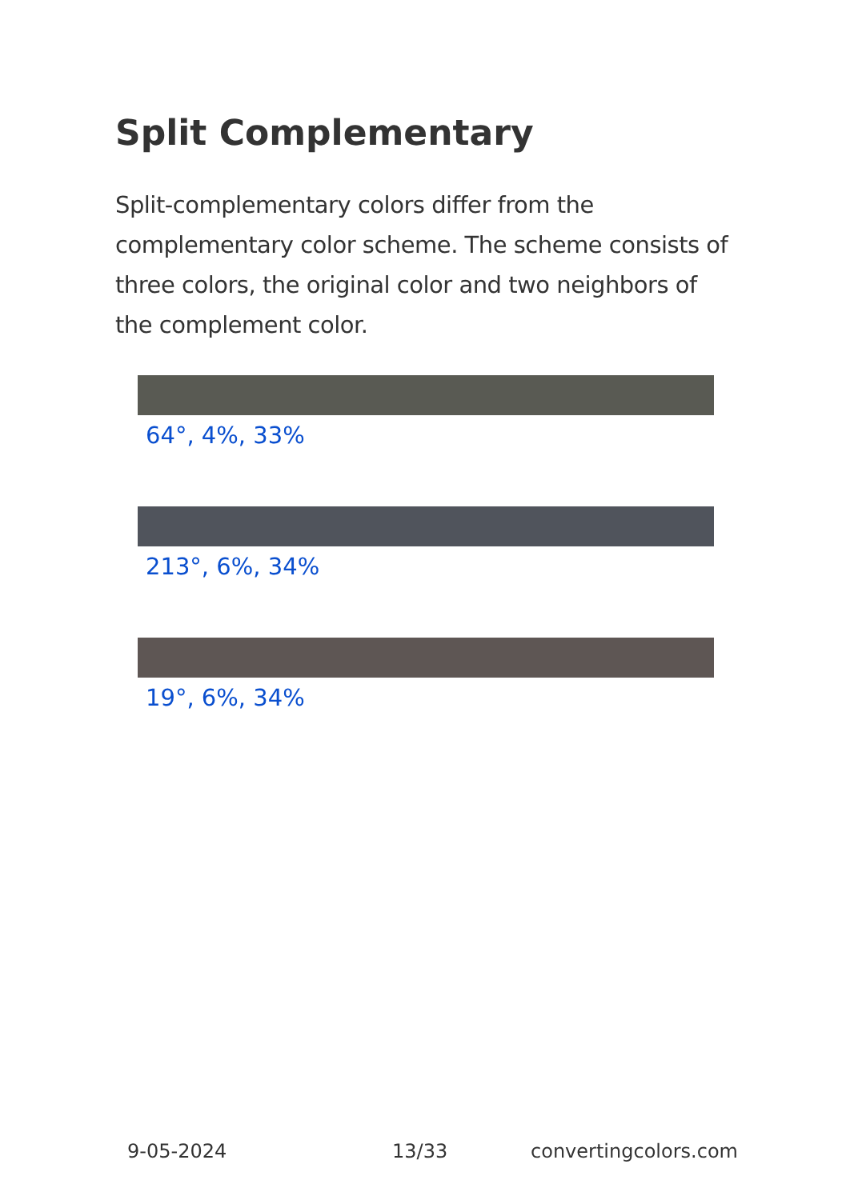Split Complementary
Split-complementary colors differ from the complementary color scheme. The scheme consists of three colors, the original color and two neighbors of the complement color.
64°, 4%, 33%
213°, 6%, 34%
19°, 6%, 34%
9-05-2024 13/33 convertingcolors.com